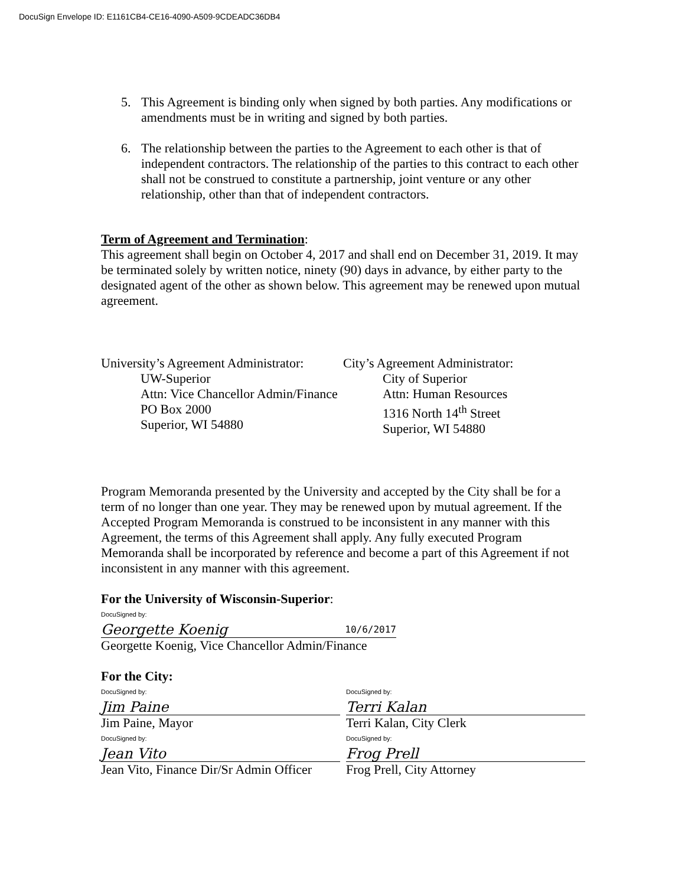DocuSign Envelope ID: E1161CB4-CE16-4090-A509-9CDEADC36DB4
5. This Agreement is binding only when signed by both parties. Any modifications or amendments must be in writing and signed by both parties.
6. The relationship between the parties to the Agreement to each other is that of independent contractors. The relationship of the parties to this contract to each other shall not be construed to constitute a partnership, joint venture or any other relationship, other than that of independent contractors.
Term of Agreement and Termination:
This agreement shall begin on October 4, 2017 and shall end on December 31, 2019. It may be terminated solely by written notice, ninety (90) days in advance, by either party to the designated agent of the other as shown below. This agreement may be renewed upon mutual agreement.
University’s Agreement Administrator:
UW-Superior
Attn: Vice Chancellor Admin/Finance
PO Box 2000
Superior, WI 54880
City’s Agreement Administrator:
City of Superior
Attn: Human Resources
1316 North 14<sup>th</sup> Street
Superior, WI 54880
Program Memoranda presented by the University and accepted by the City shall be for a term of no longer than one year. They may be renewed upon by mutual agreement. If the Accepted Program Memoranda is construed to be inconsistent in any manner with this Agreement, the terms of this Agreement shall apply. Any fully executed Program Memoranda shall be incorporated by reference and become a part of this Agreement if not inconsistent in any manner with this agreement.
For the University of Wisconsin-Superior:
DocuSigned by:
Georgette Koenig 10/6/2017
Georgette Koenig, Vice Chancellor Admin/Finance
For the City:
DocuSigned by:
Jim Paine
Jim Paine, Mayor
DocuSigned by:
Terri Kalan
Terri Kalan, City Clerk
DocuSigned by:
Jean Vito
Jean Vito, Finance Dir/Sr Admin Officer
DocuSigned by:
Frog Prell
Frog Prell, City Attorney